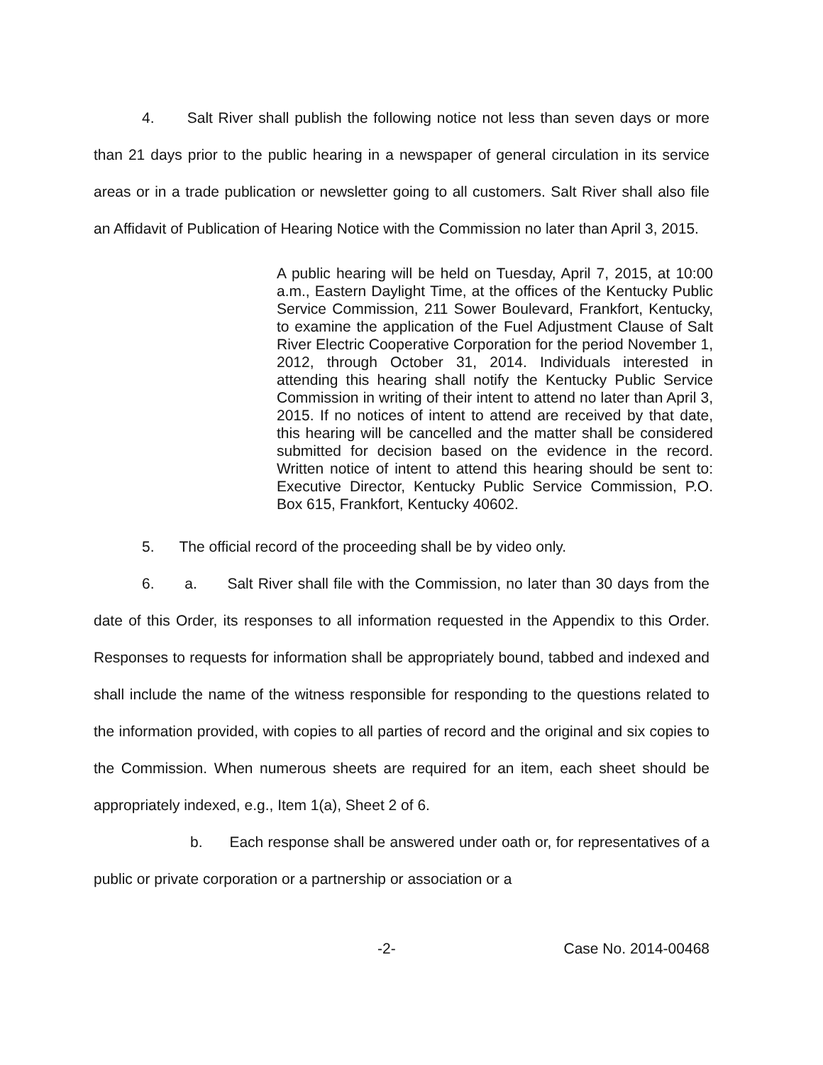4. Salt River shall publish the following notice not less than seven days or more than 21 days prior to the public hearing in a newspaper of general circulation in its service areas or in a trade publication or newsletter going to all customers. Salt River shall also file an Affidavit of Publication of Hearing Notice with the Commission no later than April 3, 2015.
A public hearing will be held on Tuesday, April 7, 2015, at 10:00 a.m., Eastern Daylight Time, at the offices of the Kentucky Public Service Commission, 211 Sower Boulevard, Frankfort, Kentucky, to examine the application of the Fuel Adjustment Clause of Salt River Electric Cooperative Corporation for the period November 1, 2012, through October 31, 2014. Individuals interested in attending this hearing shall notify the Kentucky Public Service Commission in writing of their intent to attend no later than April 3, 2015. If no notices of intent to attend are received by that date, this hearing will be cancelled and the matter shall be considered submitted for decision based on the evidence in the record. Written notice of intent to attend this hearing should be sent to: Executive Director, Kentucky Public Service Commission, P.O. Box 615, Frankfort, Kentucky 40602.
5. The official record of the proceeding shall be by video only.
6. a. Salt River shall file with the Commission, no later than 30 days from the date of this Order, its responses to all information requested in the Appendix to this Order. Responses to requests for information shall be appropriately bound, tabbed and indexed and shall include the name of the witness responsible for responding to the questions related to the information provided, with copies to all parties of record and the original and six copies to the Commission. When numerous sheets are required for an item, each sheet should be appropriately indexed, e.g., Item 1(a), Sheet 2 of 6.
b. Each response shall be answered under oath or, for representatives of a public or private corporation or a partnership or association or a
-2- Case No. 2014-00468